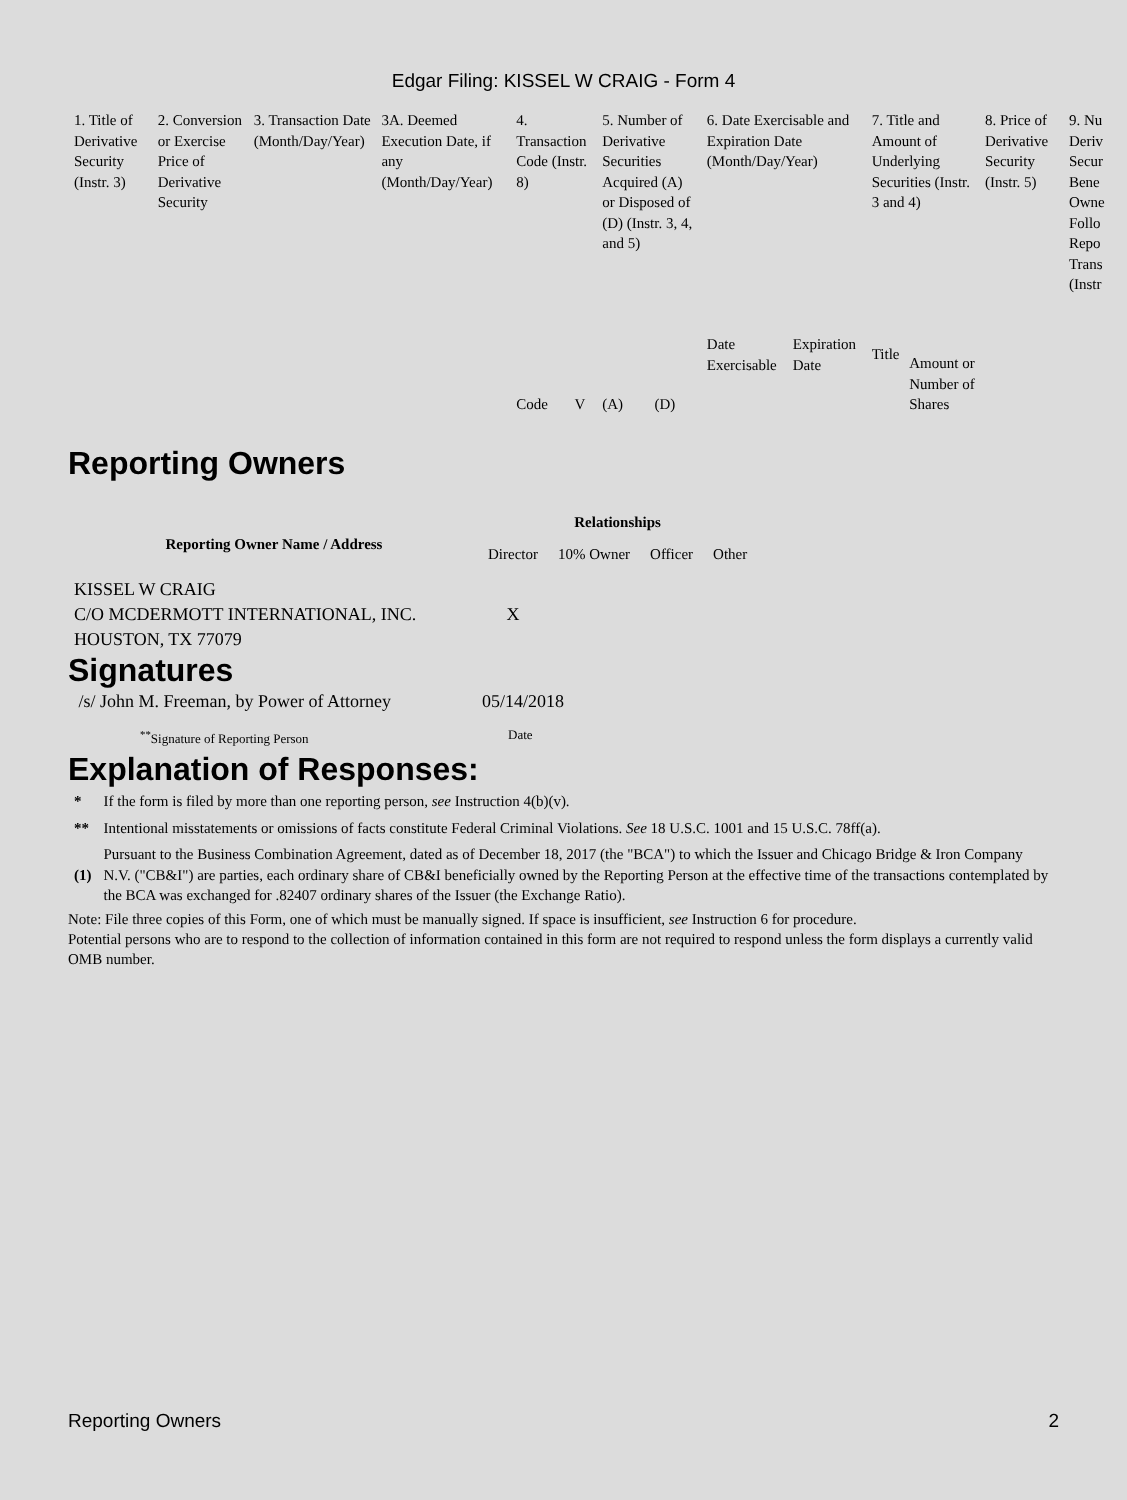Edgar Filing: KISSEL W CRAIG - Form 4
| 1. Title of Derivative Security (Instr. 3) | 2. Conversion or Exercise Price of Derivative Security | 3. Transaction Date (Month/Day/Year) | 3A. Deemed Execution Date, if any (Month/Day/Year) | 4. Transaction Code (Instr. 8) | | 5. Number of Derivative Securities Acquired (A) or Disposed of (D) (Instr. 3, 4, and 5) | | 6. Date Exercisable and Expiration Date (Month/Day/Year) | | 7. Title and Amount of Underlying Securities (Instr. 3 and 4) | | 8. Price of Derivative Security (Instr. 5) | 9. Nu Deriv Secur Bene Owne Follo Repo Trans (Instr |
| --- | --- | --- | --- | --- | --- | --- | --- | --- | --- | --- | --- | --- | --- |
| | | | | Code | V | (A) | (D) | Date Exercisable | Expiration Date | Title | Amount or Number of Shares | | |
Reporting Owners
| Reporting Owner Name / Address | Relationships | | | |
| --- | --- | --- | --- | --- |
| | Director | 10% Owner | Officer | Other |
| KISSEL W CRAIG C/O MCDERMOTT INTERNATIONAL, INC. HOUSTON, TX 77079 | X | | | |
Signatures
| /s/ John M. Freeman, by Power of Attorney | 05/14/2018 |
| <sup>**</sup> Signature of Reporting Person | Date |
Explanation of Responses:
| * | If the form is filed by more than one reporting person, see Instruction 4(b)(v). |
| ** | Intentional misstatements or omissions of facts constitute Federal Criminal Violations. See 18 U.S.C. 1001 and 15 U.S.C. 78ff(a). |
| (1) | Pursuant to the Business Combination Agreement, dated as of December 18, 2017 (the "BCA") to which the Issuer and Chicago Bridge & Iron Company N.V. ("CB&I") are parties, each ordinary share of CB&I beneficially owned by the Reporting Person at the effective time of the transactions contemplated by the BCA was exchanged for .82407 ordinary shares of the Issuer (the Exchange Ratio). |
Note: File three copies of this Form, one of which must be manually signed. If space is insufficient, see Instruction 6 for procedure.
Potential persons who are to respond to the collection of information contained in this form are not required to respond unless the form displays a currently valid OMB number.
Reporting Owners 2